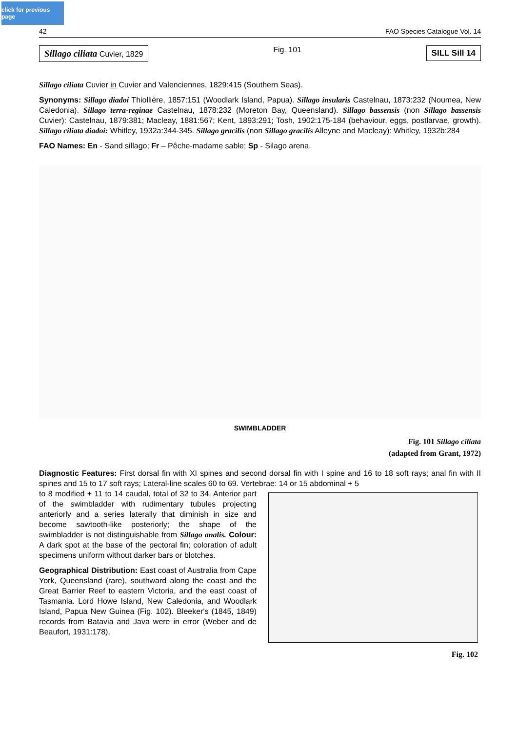click for previous page
42 FAO Species Catalogue Vol. 14
Sillago ciliata Cuvier, 1829
Fig. 101
SILL Sill 14
Sillago ciliata Cuvier in Cuvier and Valenciennes, 1829:415 (Southern Seas).
Synonyms: Sillago diadoi Thiollière, 1857:151 (Woodlark Island, Papua). Sillago insularis Castelnau, 1873:232 (Noumea, New Caledonia). Sillago terra-reginae Castelnau, 1878:232 (Moreton Bay, Queensland). Sillago bassensis (non Sillago bassensis Cuvier): Castelnau, 1879:381; Macleay, 1881:567; Kent, 1893:291; Tosh, 1902:175-184 (behaviour, eggs, postlarvae, growth). Sillago ciliata diadoi: Whitley, 1932a:344-345. Sillago gracilis (non Sillago gracilis Alleyne and Macleay): Whitley, 1932b:284
FAO Names: En - Sand sillago; Fr – Pêche-madame sable; Sp - Silago arena.
SWIMBLADDER
Fig. 101 Sillago ciliata
(adapted from Grant, 1972)
Diagnostic Features: First dorsal fin with XI spines and second dorsal fin with I spine and 16 to 18 soft rays; anal fin with II spines and 15 to 17 soft rays; Lateral-line scales 60 to 69. Vertebrae: 14 or 15 abdominal + 5
to 8 modified + 11 to 14 caudal, total of 32 to 34. Anterior part of the swimbladder with rudimentary tubules projecting anteriorly and a series laterally that diminish in size and become sawtooth-like posteriorly; the shape of the swimbladder is not distinguishable from Sillago analis. Colour: A dark spot at the base of the pectoral fin; coloration of adult specimens uniform without darker bars or blotches.
Geographical Distribution: East coast of Australia from Cape York, Queensland (rare), southward along the coast and the Great Barrier Reef to eastern Victoria, and the east coast of Tasmania. Lord Howe Island, New Caledonia, and Woodlark Island, Papua New Guinea (Fig. 102). Bleeker's (1845, 1849) records from Batavia and Java were in error (Weber and de Beaufort, 1931:178).
Fig. 102